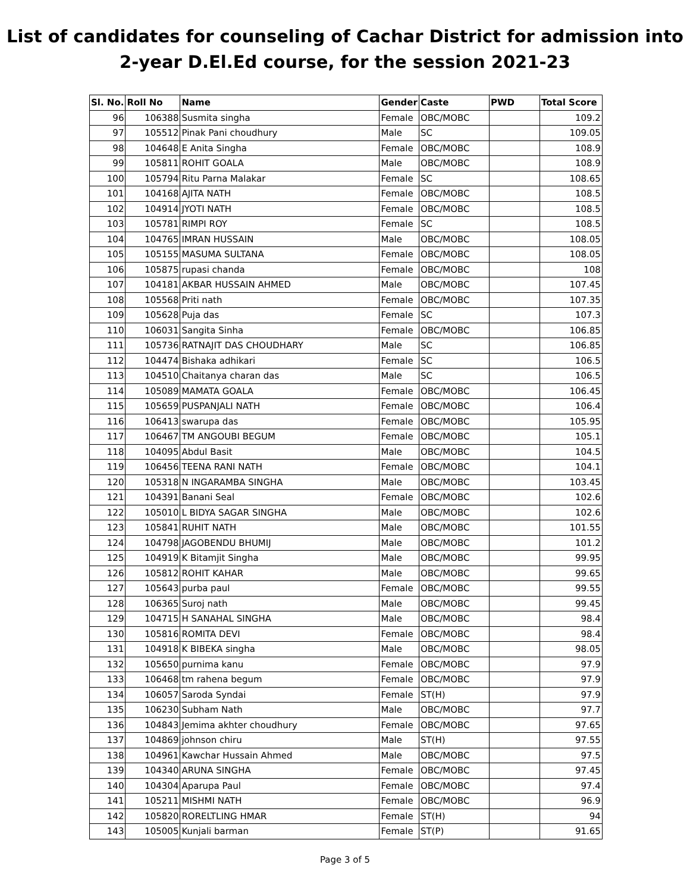List of candidates for counseling of Cachar District for admission into
2-year D.El.Ed course, for the session 2021-23
| Sl. No. | Roll No | Name | Gender | Caste | PWD | Total Score |
| --- | --- | --- | --- | --- | --- | --- |
| 96 | 106388 | Susmita singha | Female | OBC/MOBC | | 109.2 |
| 97 | 105512 | Pinak Pani choudhury | Male | SC | | 109.05 |
| 98 | 104648 | E Anita Singha | Female | OBC/MOBC | | 108.9 |
| 99 | 105811 | ROHIT GOALA | Male | OBC/MOBC | | 108.9 |
| 100 | 105794 | Ritu Parna Malakar | Female | SC | | 108.65 |
| 101 | 104168 | AJITA NATH | Female | OBC/MOBC | | 108.5 |
| 102 | 104914 | JYOTI NATH | Female | OBC/MOBC | | 108.5 |
| 103 | 105781 | RIMPI ROY | Female | SC | | 108.5 |
| 104 | 104765 | IMRAN HUSSAIN | Male | OBC/MOBC | | 108.05 |
| 105 | 105155 | MASUMA SULTANA | Female | OBC/MOBC | | 108.05 |
| 106 | 105875 | rupasi chanda | Female | OBC/MOBC | | 108 |
| 107 | 104181 | AKBAR HUSSAIN AHMED | Male | OBC/MOBC | | 107.45 |
| 108 | 105568 | Priti nath | Female | OBC/MOBC | | 107.35 |
| 109 | 105628 | Puja das | Female | SC | | 107.3 |
| 110 | 106031 | Sangita Sinha | Female | OBC/MOBC | | 106.85 |
| 111 | 105736 | RATNAJIT DAS CHOUDHARY | Male | SC | | 106.85 |
| 112 | 104474 | Bishaka adhikari | Female | SC | | 106.5 |
| 113 | 104510 | Chaitanya charan das | Male | SC | | 106.5 |
| 114 | 105089 | MAMATA GOALA | Female | OBC/MOBC | | 106.45 |
| 115 | 105659 | PUSPANJALI NATH | Female | OBC/MOBC | | 106.4 |
| 116 | 106413 | swarupa das | Female | OBC/MOBC | | 105.95 |
| 117 | 106467 | TM ANGOUBI BEGUM | Female | OBC/MOBC | | 105.1 |
| 118 | 104095 | Abdul Basit | Male | OBC/MOBC | | 104.5 |
| 119 | 106456 | TEENA RANI NATH | Female | OBC/MOBC | | 104.1 |
| 120 | 105318 | N INGARAMBA SINGHA | Male | OBC/MOBC | | 103.45 |
| 121 | 104391 | Banani Seal | Female | OBC/MOBC | | 102.6 |
| 122 | 105010 | L BIDYA SAGAR SINGHA | Male | OBC/MOBC | | 102.6 |
| 123 | 105841 | RUHIT NATH | Male | OBC/MOBC | | 101.55 |
| 124 | 104798 | JAGOBENDU BHUMIJ | Male | OBC/MOBC | | 101.2 |
| 125 | 104919 | K Bitamjit Singha | Male | OBC/MOBC | | 99.95 |
| 126 | 105812 | ROHIT KAHAR | Male | OBC/MOBC | | 99.65 |
| 127 | 105643 | purba paul | Female | OBC/MOBC | | 99.55 |
| 128 | 106365 | Suroj nath | Male | OBC/MOBC | | 99.45 |
| 129 | 104715 | H SANAHAL SINGHA | Male | OBC/MOBC | | 98.4 |
| 130 | 105816 | ROMITA DEVI | Female | OBC/MOBC | | 98.4 |
| 131 | 104918 | K BIBEKA singha | Male | OBC/MOBC | | 98.05 |
| 132 | 105650 | purnima kanu | Female | OBC/MOBC | | 97.9 |
| 133 | 106468 | tm rahena begum | Female | OBC/MOBC | | 97.9 |
| 134 | 106057 | Saroda Syndai | Female | ST(H) | | 97.9 |
| 135 | 106230 | Subham Nath | Male | OBC/MOBC | | 97.7 |
| 136 | 104843 | Jemima akhter choudhury | Female | OBC/MOBC | | 97.65 |
| 137 | 104869 | johnson chiru | Male | ST(H) | | 97.55 |
| 138 | 104961 | Kawchar Hussain Ahmed | Male | OBC/MOBC | | 97.5 |
| 139 | 104340 | ARUNA SINGHA | Female | OBC/MOBC | | 97.45 |
| 140 | 104304 | Aparupa Paul | Female | OBC/MOBC | | 97.4 |
| 141 | 105211 | MISHMI NATH | Female | OBC/MOBC | | 96.9 |
| 142 | 105820 | RORELTLING HMAR | Female | ST(H) | | 94 |
| 143 | 105005 | Kunjali barman | Female | ST(P) | | 91.65 |
Page 3 of 5